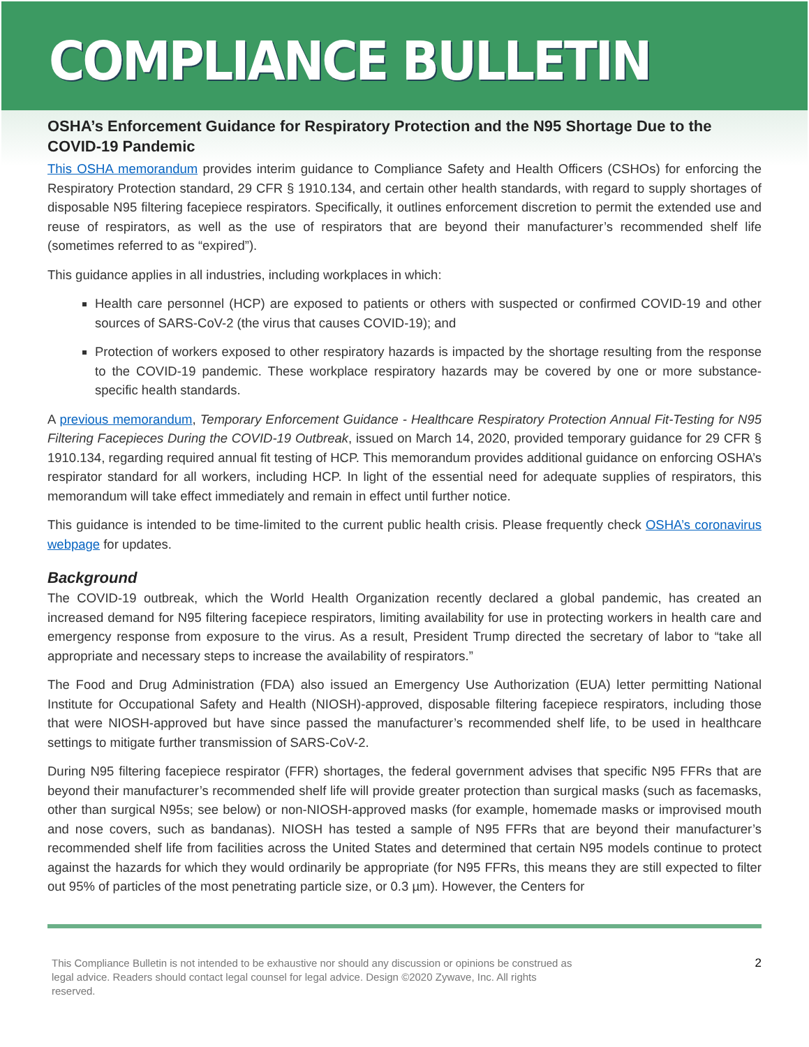COMPLIANCE BULLETIN
OSHA’s Enforcement Guidance for Respiratory Protection and the N95 Shortage Due to the COVID-19 Pandemic
This OSHA memorandum provides interim guidance to Compliance Safety and Health Officers (CSHOs) for enforcing the Respiratory Protection standard, 29 CFR § 1910.134, and certain other health standards, with regard to supply shortages of disposable N95 filtering facepiece respirators. Specifically, it outlines enforcement discretion to permit the extended use and reuse of respirators, as well as the use of respirators that are beyond their manufacturer’s recommended shelf life (sometimes referred to as “expired”).
This guidance applies in all industries, including workplaces in which:
Health care personnel (HCP) are exposed to patients or others with suspected or confirmed COVID-19 and other sources of SARS-CoV-2 (the virus that causes COVID-19); and
Protection of workers exposed to other respiratory hazards is impacted by the shortage resulting from the response to the COVID-19 pandemic. These workplace respiratory hazards may be covered by one or more substance-specific health standards.
A previous memorandum, Temporary Enforcement Guidance - Healthcare Respiratory Protection Annual Fit-Testing for N95 Filtering Facepieces During the COVID-19 Outbreak, issued on March 14, 2020, provided temporary guidance for 29 CFR § 1910.134, regarding required annual fit testing of HCP. This memorandum provides additional guidance on enforcing OSHA’s respirator standard for all workers, including HCP. In light of the essential need for adequate supplies of respirators, this memorandum will take effect immediately and remain in effect until further notice.
This guidance is intended to be time-limited to the current public health crisis. Please frequently check OSHA’s coronavirus webpage for updates.
Background
The COVID-19 outbreak, which the World Health Organization recently declared a global pandemic, has created an increased demand for N95 filtering facepiece respirators, limiting availability for use in protecting workers in health care and emergency response from exposure to the virus. As a result, President Trump directed the secretary of labor to “take all appropriate and necessary steps to increase the availability of respirators.”
The Food and Drug Administration (FDA) also issued an Emergency Use Authorization (EUA) letter permitting National Institute for Occupational Safety and Health (NIOSH)-approved, disposable filtering facepiece respirators, including those that were NIOSH-approved but have since passed the manufacturer’s recommended shelf life, to be used in healthcare settings to mitigate further transmission of SARS-CoV-2.
During N95 filtering facepiece respirator (FFR) shortages, the federal government advises that specific N95 FFRs that are beyond their manufacturer’s recommended shelf life will provide greater protection than surgical masks (such as facemasks, other than surgical N95s; see below) or non-NIOSH-approved masks (for example, homemade masks or improvised mouth and nose covers, such as bandanas). NIOSH has tested a sample of N95 FFRs that are beyond their manufacturer’s recommended shelf life from facilities across the United States and determined that certain N95 models continue to protect against the hazards for which they would ordinarily be appropriate (for N95 FFRs, this means they are still expected to filter out 95% of particles of the most penetrating particle size, or 0.3 µm). However, the Centers for
This Compliance Bulletin is not intended to be exhaustive nor should any discussion or opinions be construed as
legal advice. Readers should contact legal counsel for legal advice. Design ©2020 Zywave, Inc. All rights
reserved.
2